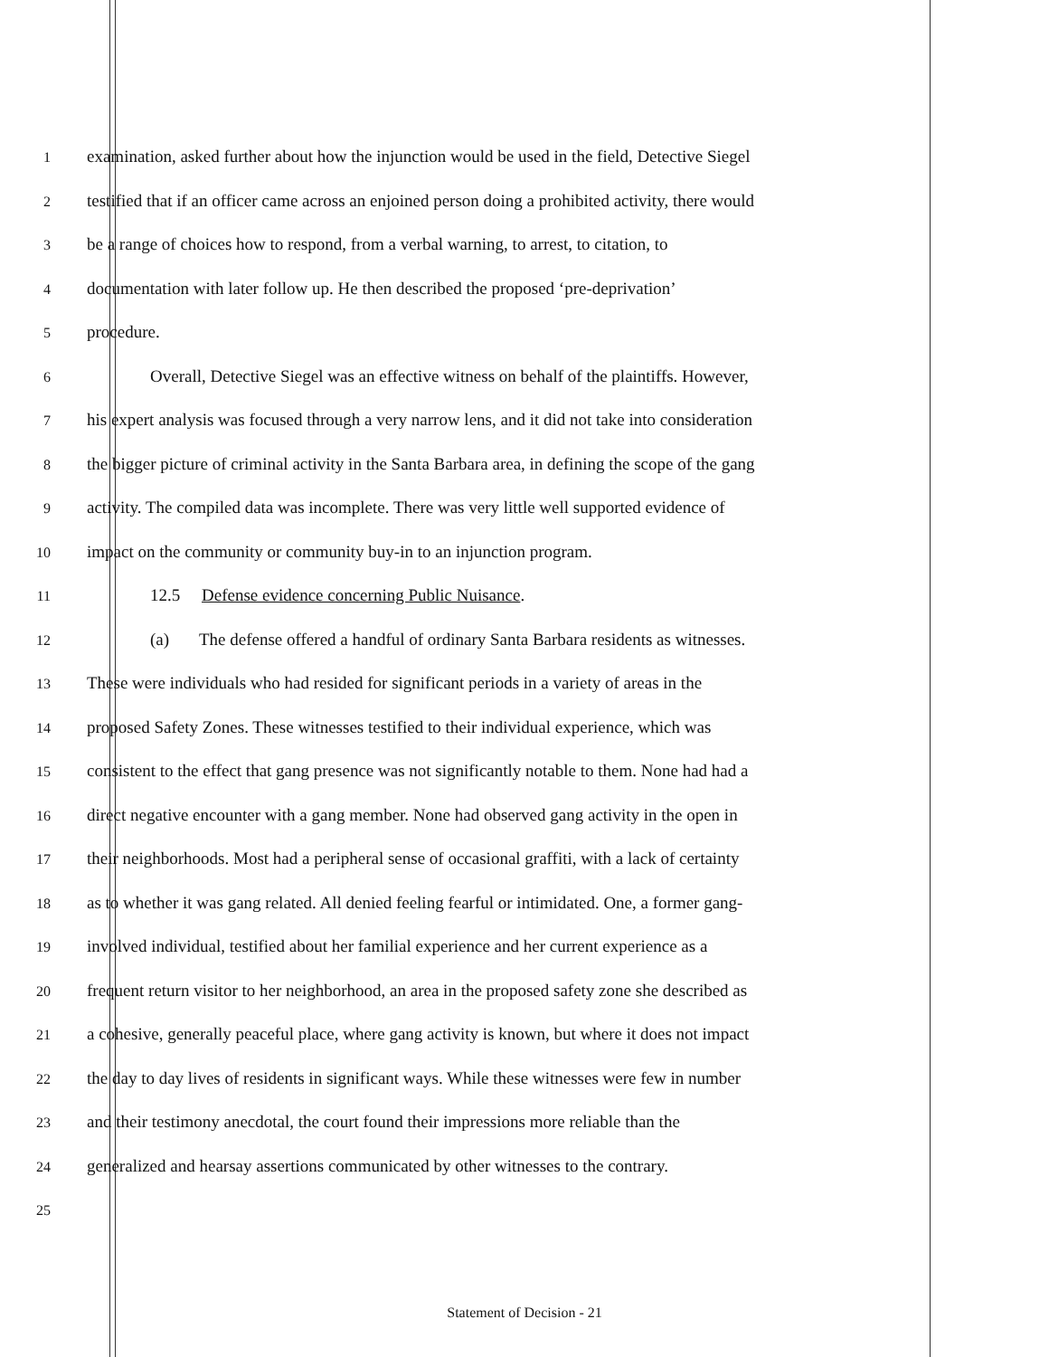1
examination, asked further about how the injunction would be used in the field, Detective Siegel
2
testified that if an officer came across an enjoined person doing a prohibited activity, there would
3
be a range of choices how to respond, from a verbal warning, to arrest, to citation, to
4
documentation with later follow up. He then described the proposed ‘pre-deprivation’
5
procedure.
6
Overall, Detective Siegel was an effective witness on behalf of the plaintiffs. However,
7
his expert analysis was focused through a very narrow lens, and it did not take into consideration
8
the bigger picture of criminal activity in the Santa Barbara area, in defining the scope of the gang
9
activity. The compiled data was incomplete. There was very little well supported evidence of
10
impact on the community or community buy-in to an injunction program.
11
12.5 Defense evidence concerning Public Nuisance.
12
(a) The defense offered a handful of ordinary Santa Barbara residents as witnesses.
13
These were individuals who had resided for significant periods in a variety of areas in the
14
proposed Safety Zones. These witnesses testified to their individual experience, which was
15
consistent to the effect that gang presence was not significantly notable to them. None had had a
16
direct negative encounter with a gang member. None had observed gang activity in the open in
17
their neighborhoods. Most had a peripheral sense of occasional graffiti, with a lack of certainty
18
as to whether it was gang related. All denied feeling fearful or intimidated. One, a former gang-
19
involved individual, testified about her familial experience and her current experience as a
20
frequent return visitor to her neighborhood, an area in the proposed safety zone she described as
21
a cohesive, generally peaceful place, where gang activity is known, but where it does not impact
22
the day to day lives of residents in significant ways. While these witnesses were few in number
23
and their testimony anecdotal, the court found their impressions more reliable than the
24
generalized and hearsay assertions communicated by other witnesses to the contrary.
25
Statement of Decision - 21